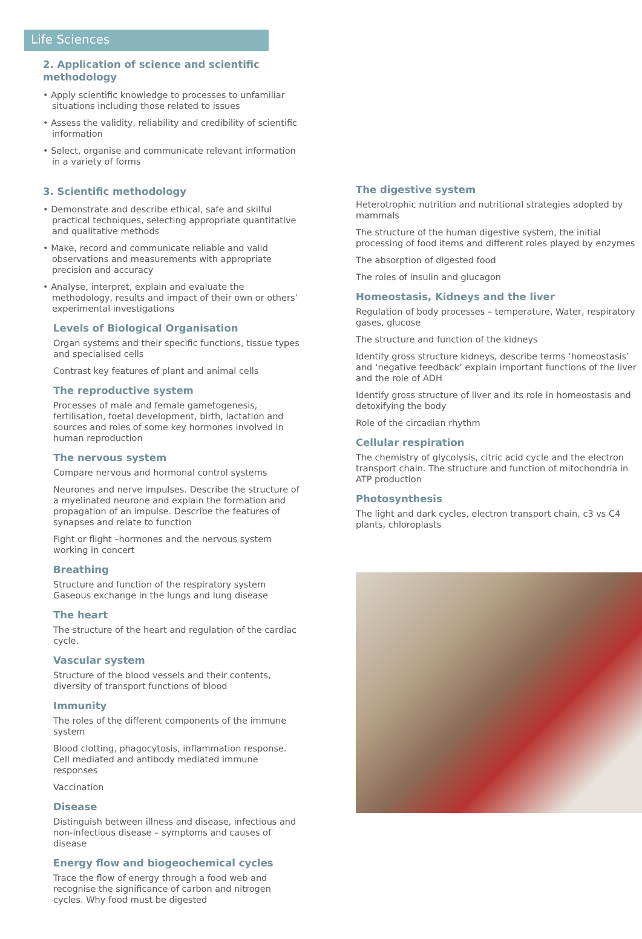Life Sciences
2. Application of science and scientific methodology
• Apply scientific knowledge to processes to unfamiliar situations including those related to issues
• Assess the validity, reliability and credibility of scientific information
• Select, organise and communicate relevant information in a variety of forms
3. Scientific methodology
• Demonstrate and describe ethical, safe and skilful practical techniques, selecting appropriate quantitative and qualitative methods
• Make, record and communicate reliable and valid observations and measurements with appropriate precision and accuracy
• Analyse, interpret, explain and evaluate the methodology, results and impact of their own or others’ experimental investigations
Levels of Biological Organisation
Organ systems and their specific functions, tissue types and specialised cells
Contrast key features of plant and animal cells
The reproductive system
Processes of male and female gametogenesis, fertilisation, foetal development, birth, lactation and sources and roles of some key hormones involved in human reproduction
The nervous system
Compare nervous and hormonal control systems
Neurones and nerve impulses. Describe the structure of a myelinated neurone and explain the formation and propagation of an impulse. Describe the features of synapses and relate to function
Fight or flight –hormones and the nervous system working in concert
Breathing
Structure and function of the respiratory system Gaseous exchange in the lungs and lung disease
The heart
The structure of the heart and regulation of the cardiac cycle.
Vascular system
Structure of the blood vessels and their contents, diversity of transport functions of blood
Immunity
The roles of the different components of the immune system
Blood clotting, phagocytosis, inflammation response. Cell mediated and antibody mediated immune responses
Vaccination
Disease
Distinguish between illness and disease, infectious and non-infectious disease – symptoms and causes of disease
Energy flow and biogeochemical cycles
Trace the flow of energy through a food web and recognise the significance of carbon and nitrogen cycles. Why food must be digested
The digestive system
Heterotrophic nutrition and nutritional strategies adopted by mammals
The structure of the human digestive system, the initial processing of food items and different roles played by enzymes
The absorption of digested food
The roles of insulin and glucagon
Homeostasis, Kidneys and the liver
Regulation of body processes – temperature, Water, respiratory gases, glucose
The structure and function of the kidneys
Identify gross structure kidneys, describe terms ‘homeostasis’ and ‘negative feedback’ explain important functions of the liver and the role of ADH
Identify gross structure of liver and its role in homeostasis and detoxifying the body
Role of the circadian rhythm
Cellular respiration
The chemistry of glycolysis, citric acid cycle and the electron transport chain. The structure and function of mitochondria in ATP production
Photosynthesis
The light and dark cycles, electron transport chain, c3 vs C4 plants, chloroplasts